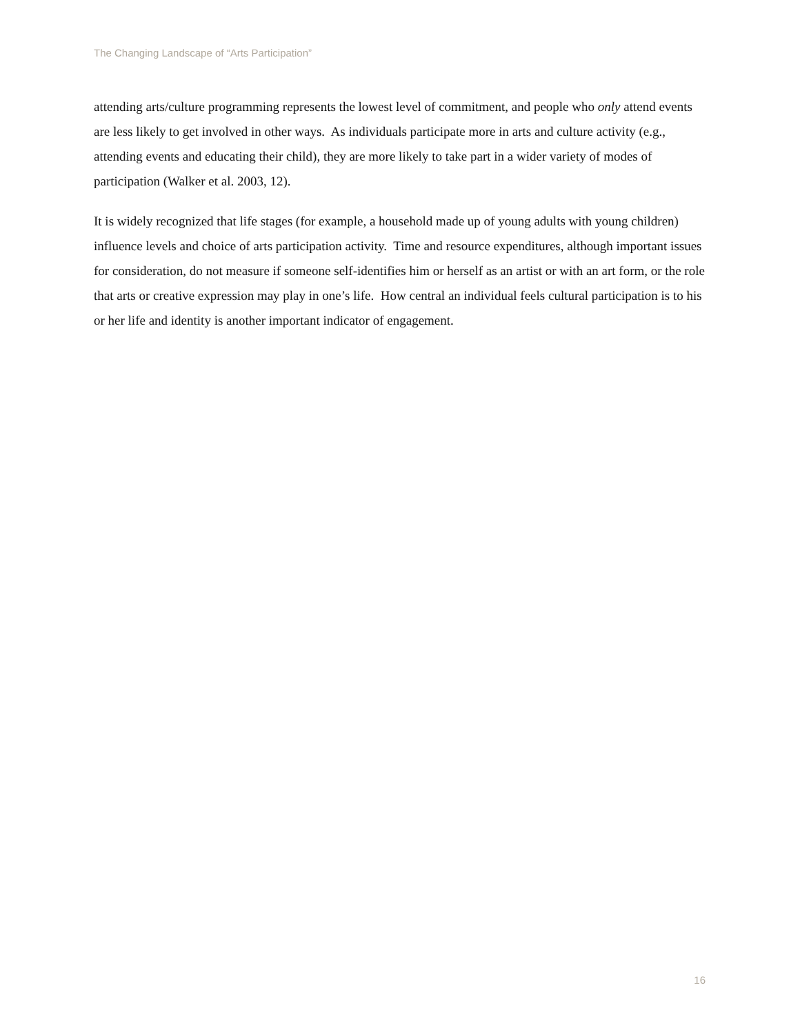The Changing Landscape of “Arts Participation”
attending arts/culture programming represents the lowest level of commitment, and people who only attend events are less likely to get involved in other ways. As individuals participate more in arts and culture activity (e.g., attending events and educating their child), they are more likely to take part in a wider variety of modes of participation (Walker et al. 2003, 12).
It is widely recognized that life stages (for example, a household made up of young adults with young children) influence levels and choice of arts participation activity. Time and resource expenditures, although important issues for consideration, do not measure if someone self-identifies him or herself as an artist or with an art form, or the role that arts or creative expression may play in one’s life. How central an individual feels cultural participation is to his or her life and identity is another important indicator of engagement.
16